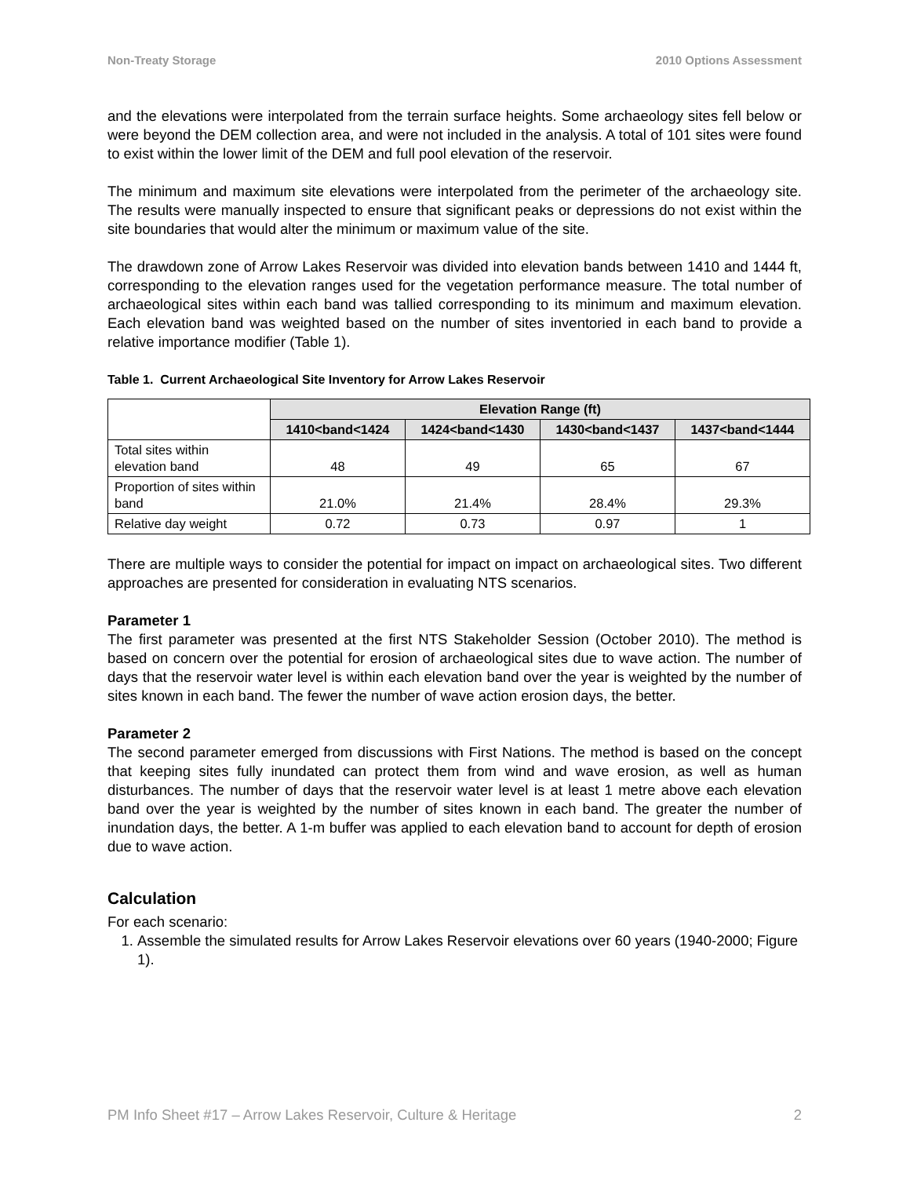Non-Treaty Storage 2010 Options Assessment
and the elevations were interpolated from the terrain surface heights. Some archaeology sites fell below or were beyond the DEM collection area, and were not included in the analysis. A total of 101 sites were found to exist within the lower limit of the DEM and full pool elevation of the reservoir.
The minimum and maximum site elevations were interpolated from the perimeter of the archaeology site. The results were manually inspected to ensure that significant peaks or depressions do not exist within the site boundaries that would alter the minimum or maximum value of the site.
The drawdown zone of Arrow Lakes Reservoir was divided into elevation bands between 1410 and 1444 ft, corresponding to the elevation ranges used for the vegetation performance measure. The total number of archaeological sites within each band was tallied corresponding to its minimum and maximum elevation. Each elevation band was weighted based on the number of sites inventoried in each band to provide a relative importance modifier (Table 1).
Table 1. Current Archaeological Site Inventory for Arrow Lakes Reservoir
| | Elevation Range (ft) | | | |
| | 1410<band<1424 | 1424<band<1430 | 1430<band<1437 | 1437<band<1444 |
| Total sites within elevation band | 48 | 49 | 65 | 67 |
| Proportion of sites within band | 21.0% | 21.4% | 28.4% | 29.3% |
| Relative day weight | 0.72 | 0.73 | 0.97 | 1 |
There are multiple ways to consider the potential for impact on impact on archaeological sites. Two different approaches are presented for consideration in evaluating NTS scenarios.
Parameter 1
The first parameter was presented at the first NTS Stakeholder Session (October 2010). The method is based on concern over the potential for erosion of archaeological sites due to wave action. The number of days that the reservoir water level is within each elevation band over the year is weighted by the number of sites known in each band. The fewer the number of wave action erosion days, the better.
Parameter 2
The second parameter emerged from discussions with First Nations. The method is based on the concept that keeping sites fully inundated can protect them from wind and wave erosion, as well as human disturbances. The number of days that the reservoir water level is at least 1 metre above each elevation band over the year is weighted by the number of sites known in each band. The greater the number of inundation days, the better. A 1-m buffer was applied to each elevation band to account for depth of erosion due to wave action.
Calculation
For each scenario:
1. Assemble the simulated results for Arrow Lakes Reservoir elevations over 60 years (1940-2000; Figure 1).
PM Info Sheet #17 – Arrow Lakes Reservoir, Culture & Heritage 2